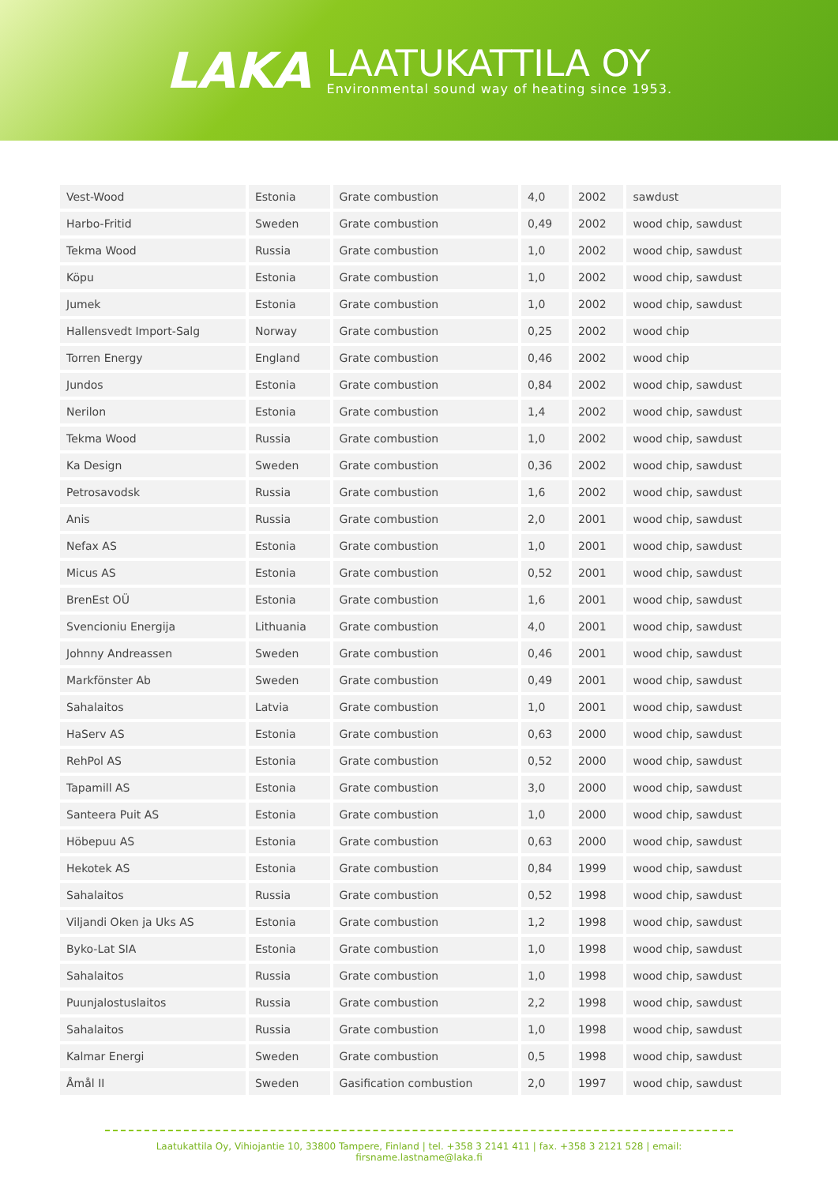LAKA
LAATUKATTILA OY
Environmental sound way of heating since 1953.
| Vest-Wood | Estonia | Grate combustion | 4,0 | 2002 | sawdust |
| Harbo-Fritid | Sweden | Grate combustion | 0,49 | 2002 | wood chip, sawdust |
| Tekma Wood | Russia | Grate combustion | 1,0 | 2002 | wood chip, sawdust |
| Köpu | Estonia | Grate combustion | 1,0 | 2002 | wood chip, sawdust |
| Jumek | Estonia | Grate combustion | 1,0 | 2002 | wood chip, sawdust |
| Hallensvedt Import-Salg | Norway | Grate combustion | 0,25 | 2002 | wood chip |
| Torren Energy | England | Grate combustion | 0,46 | 2002 | wood chip |
| Jundos | Estonia | Grate combustion | 0,84 | 2002 | wood chip, sawdust |
| Nerilon | Estonia | Grate combustion | 1,4 | 2002 | wood chip, sawdust |
| Tekma Wood | Russia | Grate combustion | 1,0 | 2002 | wood chip, sawdust |
| Ka Design | Sweden | Grate combustion | 0,36 | 2002 | wood chip, sawdust |
| Petrosavodsk | Russia | Grate combustion | 1,6 | 2002 | wood chip, sawdust |
| Anis | Russia | Grate combustion | 2,0 | 2001 | wood chip, sawdust |
| Nefax AS | Estonia | Grate combustion | 1,0 | 2001 | wood chip, sawdust |
| Micus AS | Estonia | Grate combustion | 0,52 | 2001 | wood chip, sawdust |
| BrenEst OÜ | Estonia | Grate combustion | 1,6 | 2001 | wood chip, sawdust |
| Svencioniu Energija | Lithuania | Grate combustion | 4,0 | 2001 | wood chip, sawdust |
| Johnny Andreassen | Sweden | Grate combustion | 0,46 | 2001 | wood chip, sawdust |
| Markfönster Ab | Sweden | Grate combustion | 0,49 | 2001 | wood chip, sawdust |
| Sahalaitos | Latvia | Grate combustion | 1,0 | 2001 | wood chip, sawdust |
| HaServ AS | Estonia | Grate combustion | 0,63 | 2000 | wood chip, sawdust |
| RehPol AS | Estonia | Grate combustion | 0,52 | 2000 | wood chip, sawdust |
| Tapamill AS | Estonia | Grate combustion | 3,0 | 2000 | wood chip, sawdust |
| Santeera Puit AS | Estonia | Grate combustion | 1,0 | 2000 | wood chip, sawdust |
| Höbepuu AS | Estonia | Grate combustion | 0,63 | 2000 | wood chip, sawdust |
| Hekotek AS | Estonia | Grate combustion | 0,84 | 1999 | wood chip, sawdust |
| Sahalaitos | Russia | Grate combustion | 0,52 | 1998 | wood chip, sawdust |
| Viljandi Oken ja Uks AS | Estonia | Grate combustion | 1,2 | 1998 | wood chip, sawdust |
| Byko-Lat SIA | Estonia | Grate combustion | 1,0 | 1998 | wood chip, sawdust |
| Sahalaitos | Russia | Grate combustion | 1,0 | 1998 | wood chip, sawdust |
| Puunjalostuslaitos | Russia | Grate combustion | 2,2 | 1998 | wood chip, sawdust |
| Sahalaitos | Russia | Grate combustion | 1,0 | 1998 | wood chip, sawdust |
| Kalmar Energi | Sweden | Grate combustion | 0,5 | 1998 | wood chip, sawdust |
| Åmål II | Sweden | Gasification combustion | 2,0 | 1997 | wood chip, sawdust |
Laatukattila Oy, Vihiojantie 10, 33800 Tampere, Finland | tel. +358 3 2141 411 | fax. +358 3 2121 528 | email: firsname.lastname@laka.fi